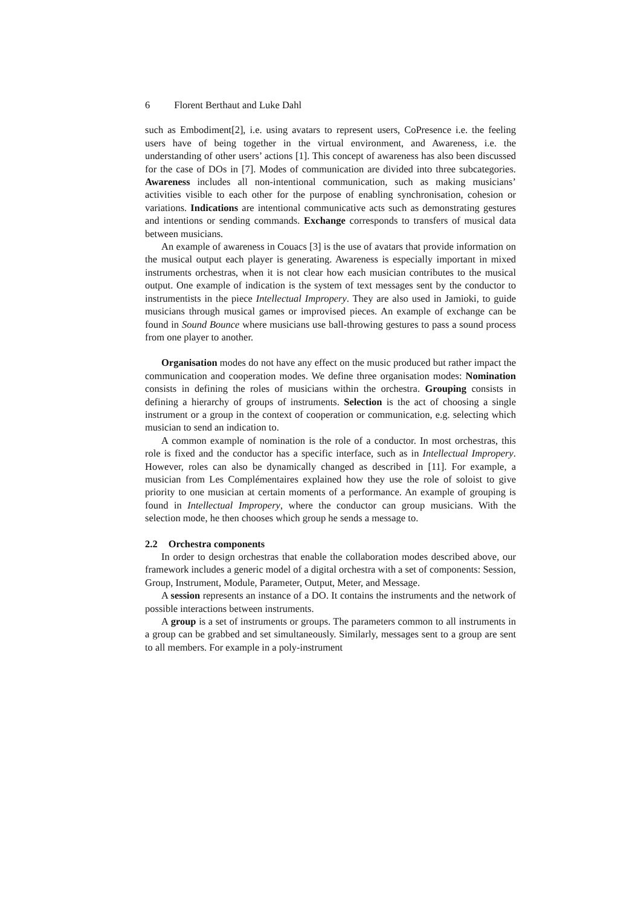6 Florent Berthaut and Luke Dahl
such as Embodiment[2], i.e. using avatars to represent users, CoPresence i.e. the feeling users have of being together in the virtual environment, and Awareness, i.e. the understanding of other users’ actions [1]. This concept of awareness has also been discussed for the case of DOs in [7]. Modes of communication are divided into three subcategories. Awareness includes all non-intentional communication, such as making musicians’ activities visible to each other for the purpose of enabling synchronisation, cohesion or variations. Indications are intentional communicative acts such as demonstrating gestures and intentions or sending commands. Exchange corresponds to transfers of musical data between musicians.
An example of awareness in Couacs [3] is the use of avatars that provide information on the musical output each player is generating. Awareness is especially important in mixed instruments orchestras, when it is not clear how each musician contributes to the musical output. One example of indication is the system of text messages sent by the conductor to instrumentists in the piece Intellectual Impropery. They are also used in Jamioki, to guide musicians through musical games or improvised pieces. An example of exchange can be found in Sound Bounce where musicians use ball-throwing gestures to pass a sound process from one player to another.
Organisation modes do not have any effect on the music produced but rather impact the communication and cooperation modes. We define three organisation modes: Nomination consists in defining the roles of musicians within the orchestra. Grouping consists in defining a hierarchy of groups of instruments. Selection is the act of choosing a single instrument or a group in the context of cooperation or communication, e.g. selecting which musician to send an indication to.
A common example of nomination is the role of a conductor. In most orchestras, this role is fixed and the conductor has a specific interface, such as in Intellectual Impropery. However, roles can also be dynamically changed as described in [11]. For example, a musician from Les Complémentaires explained how they use the role of soloist to give priority to one musician at certain moments of a performance. An example of grouping is found in Intellectual Impropery, where the conductor can group musicians. With the selection mode, he then chooses which group he sends a message to.
2.2 Orchestra components
In order to design orchestras that enable the collaboration modes described above, our framework includes a generic model of a digital orchestra with a set of components: Session, Group, Instrument, Module, Parameter, Output, Meter, and Message.
A session represents an instance of a DO. It contains the instruments and the network of possible interactions between instruments.
A group is a set of instruments or groups. The parameters common to all instruments in a group can be grabbed and set simultaneously. Similarly, messages sent to a group are sent to all members. For example in a poly-instrument